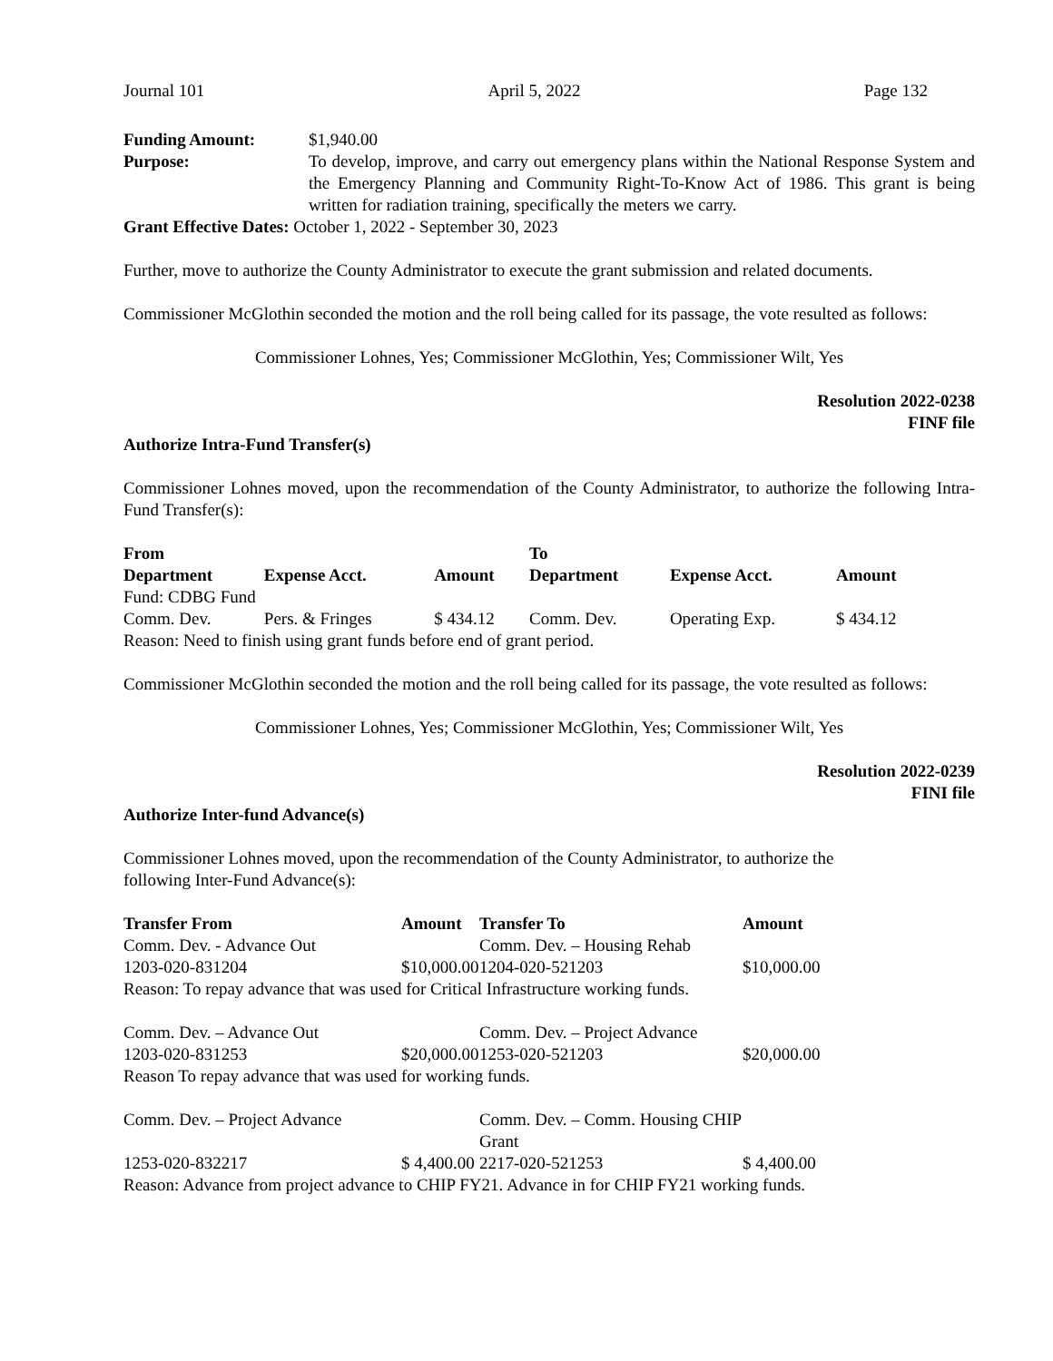Journal 101 April 5, 2022 Page 132
Funding Amount: $1,940.00
Purpose: To develop, improve, and carry out emergency plans within the National Response System and the Emergency Planning and Community Right-To-Know Act of 1986. This grant is being written for radiation training, specifically the meters we carry.
Grant Effective Dates: October 1, 2022 - September 30, 2023
Further, move to authorize the County Administrator to execute the grant submission and related documents.
Commissioner McGlothin seconded the motion and the roll being called for its passage, the vote resulted as follows:
Commissioner Lohnes, Yes; Commissioner McGlothin, Yes; Commissioner Wilt, Yes
Resolution 2022-0238
FINF file
Authorize Intra-Fund Transfer(s)
Commissioner Lohnes moved, upon the recommendation of the County Administrator, to authorize the following Intra-Fund Transfer(s):
| From | | | To | | |
| --- | --- | --- | --- | --- | --- |
| Department | Expense Acct. | Amount | Department | Expense Acct. | Amount |
| Fund: CDBG Fund | | | | | |
| Comm. Dev. | Pers. & Fringes | $ 434.12 | Comm. Dev. | Operating Exp. | $ 434.12 |
| Reason: Need to finish using grant funds before end of grant period. | | | | | |
Commissioner McGlothin seconded the motion and the roll being called for its passage, the vote resulted as follows:
Commissioner Lohnes, Yes; Commissioner McGlothin, Yes; Commissioner Wilt, Yes
Resolution 2022-0239
FINI file
Authorize Inter-fund Advance(s)
Commissioner Lohnes moved, upon the recommendation of the County Administrator, to authorize the
following Inter-Fund Advance(s):
| Transfer From | Amount | Transfer To | Amount |
| --- | --- | --- | --- |
| Comm. Dev. - Advance Out | | Comm. Dev. – Housing Rehab | |
| 1203-020-831204 | $10,000.00 | 1204-020-521203 | $10,000.00 |
| Reason: To repay advance that was used for Critical Infrastructure working funds. | | | |
| Comm. Dev. – Advance Out | | Comm. Dev. – Project Advance | |
| 1203-020-831253 | $20,000.00 | 1253-020-521203 | $20,000.00 |
| Reason To repay advance that was used for working funds. | | | |
| Comm. Dev. – Project Advance | | Comm. Dev. – Comm. Housing CHIP Grant | |
| 1253-020-832217 | $ 4,400.00 | 2217-020-521253 | $ 4,400.00 |
| Reason: Advance from project advance to CHIP FY21. Advance in for CHIP FY21 working funds. | | | |